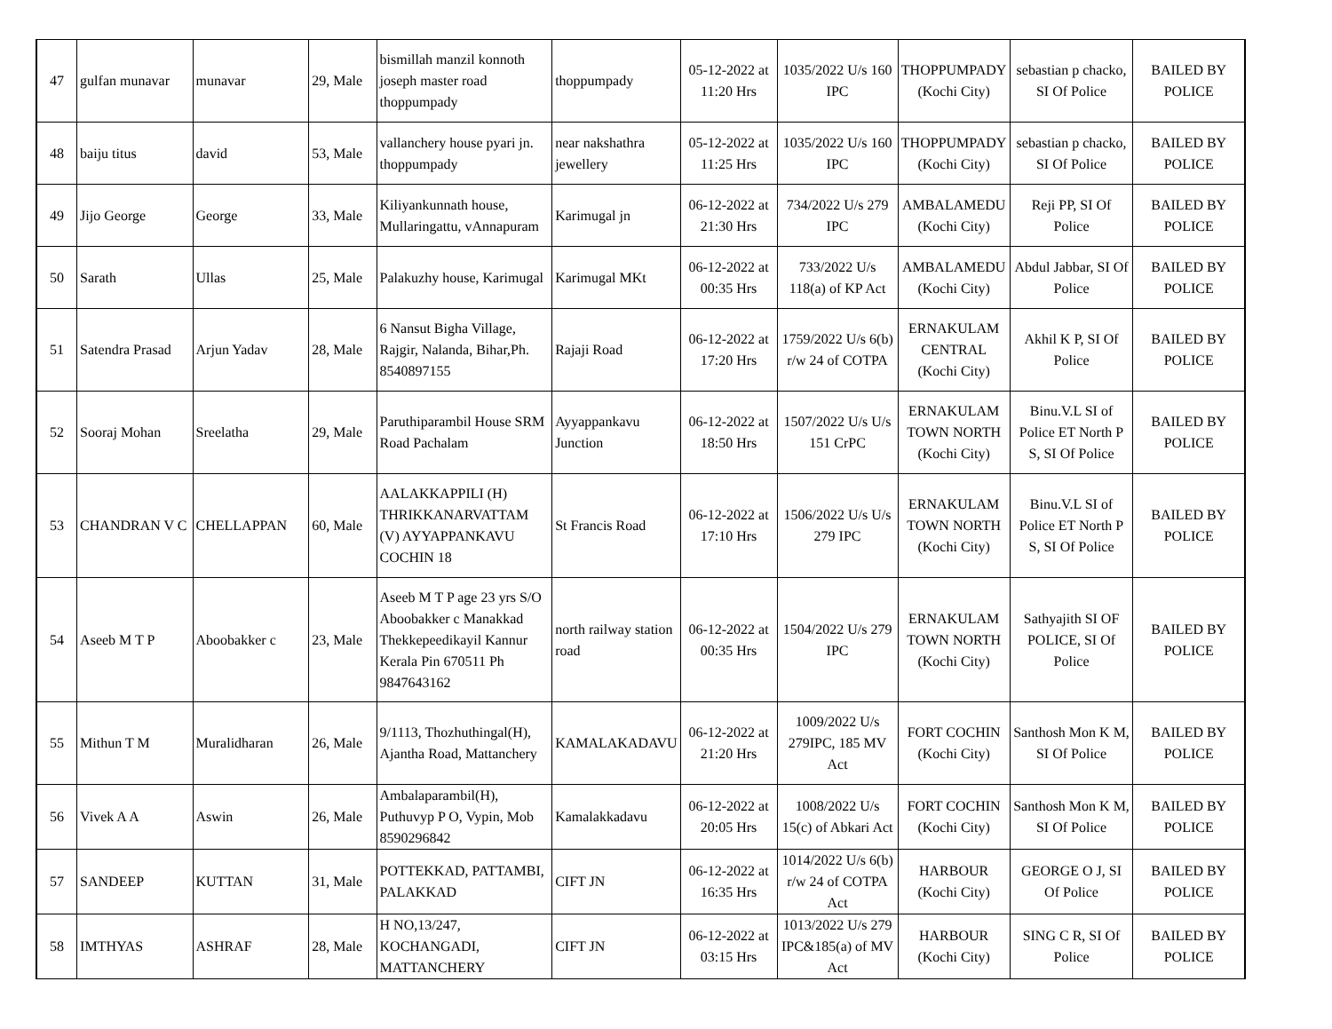| 47 | gulfan munavar | munavar | 29, Male | bismillah manzil konnoth joseph master road thoppumpady | thoppumpady | 05-12-2022 at 11:20 Hrs | 1035/2022 U/s 160 IPC | THOPPUMPADY (Kochi City) | sebastian p chacko, SI Of Police | BAILED BY POLICE |
| 48 | baiju titus | david | 53, Male | vallanchery house pyari jn. thoppumpady | near nakshathra jewellery | 05-12-2022 at 11:25 Hrs | 1035/2022 U/s 160 IPC | THOPPUMPADY (Kochi City) | sebastian p chacko, SI Of Police | BAILED BY POLICE |
| 49 | Jijo George | George | 33, Male | Kiliyankunnath house, Mullaringattu, vAnnapuram | Karimugal jn | 06-12-2022 at 21:30 Hrs | 734/2022 U/s 279 IPC | AMBALAMEDU (Kochi City) | Reji PP, SI Of Police | BAILED BY POLICE |
| 50 | Sarath | Ullas | 25, Male | Palakuzhy house, Karimugal | Karimugal MKt | 06-12-2022 at 00:35 Hrs | 733/2022 U/s 118(a) of KP Act | AMBALAMEDU (Kochi City) | Abdul Jabbar, SI Of Police | BAILED BY POLICE |
| 51 | Satendra Prasad | Arjun Yadav | 28, Male | 6 Nansut Bigha Village, Rajgir, Nalanda, Bihar,Ph. 8540897155 | Rajaji Road | 06-12-2022 at 17:20 Hrs | 1759/2022 U/s 6(b) r/w 24 of COTPA | ERNAKULAM CENTRAL (Kochi City) | Akhil K P, SI Of Police | BAILED BY POLICE |
| 52 | Sooraj Mohan | Sreelatha | 29, Male | Paruthiparambil House SRM Road Pachalam | Ayyappankavu Junction | 06-12-2022 at 18:50 Hrs | 1507/2022 U/s U/s 151 CrPC | ERNAKULAM TOWN NORTH (Kochi City) | Binu.V.L SI of Police ET North P S, SI Of Police | BAILED BY POLICE |
| 53 | CHANDRAN V C | CHELLAPPAN | 60, Male | AALAKKAPPILI (H) THRIKKANARVATTAM (V) AYYAPPANKAVU COCHIN 18 | St Francis Road | 06-12-2022 at 17:10 Hrs | 1506/2022 U/s U/s 279 IPC | ERNAKULAM TOWN NORTH (Kochi City) | Binu.V.L SI of Police ET North P S, SI Of Police | BAILED BY POLICE |
| 54 | Aseeb M T P | Aboobakker c | 23, Male | Aseeb M T P age 23 yrs S/O Aboobakker c Manakkad Thekkepeedikayil Kannur Kerala Pin 670511 Ph 9847643162 | north railway station road | 06-12-2022 at 00:35 Hrs | 1504/2022 U/s 279 IPC | ERNAKULAM TOWN NORTH (Kochi City) | Sathyajith SI OF POLICE, SI Of Police | BAILED BY POLICE |
| 55 | Mithun T M | Muralidharan | 26, Male | 9/1113, Thozhuthingal(H), Ajantha Road, Mattanchery | KAMALAKADAVU | 06-12-2022 at 21:20 Hrs | 1009/2022 U/s 279IPC, 185 MV Act | FORT COCHIN (Kochi City) | Santhosh Mon K M, SI Of Police | BAILED BY POLICE |
| 56 | Vivek A A | Aswin | 26, Male | Ambalaparambil(H), Puthuvyp P O, Vypin, Mob 8590296842 | Kamalakkadavu | 06-12-2022 at 20:05 Hrs | 1008/2022 U/s 15(c) of Abkari Act | FORT COCHIN (Kochi City) | Santhosh Mon K M, SI Of Police | BAILED BY POLICE |
| 57 | SANDEEP | KUTTAN | 31, Male | POTTEKKAD, PATTAMBI, PALAKKAD | CIFT JN | 06-12-2022 at 16:35 Hrs | 1014/2022 U/s 6(b) r/w 24 of COTPA Act | HARBOUR (Kochi City) | GEORGE O J, SI Of Police | BAILED BY POLICE |
| 58 | IMTHYAS | ASHRAF | 28, Male | H NO,13/247, KOCHANGADI, MATTANCHERY | CIFT JN | 06-12-2022 at 03:15 Hrs | 1013/2022 U/s 279 IPC&185(a) of MV Act | HARBOUR (Kochi City) | SING C R, SI Of Police | BAILED BY POLICE |